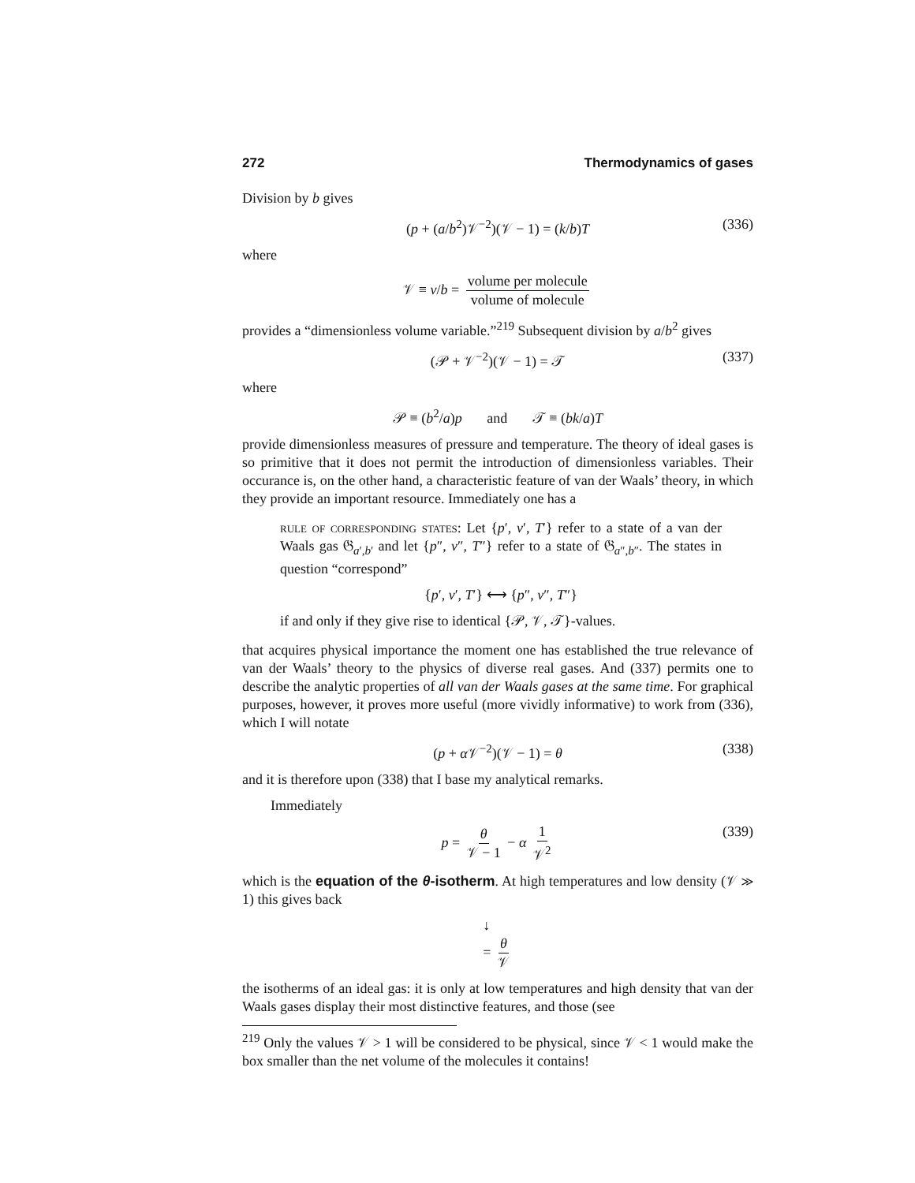272 Thermodynamics of gases
Division by b gives
(p + (a/b<sup>2</sup>)𝒱<sup>−2</sup>)(𝒱 − 1) = (k/b)T (336)
where
𝒱 ≡ v/b = volume per molecule volume of molecule
provides a “dimensionless volume variable.”<sup>219</sup> Subsequent division by a/b<sup>2</sup> gives
(𝒫 + 𝒱<sup>−2</sup>)(𝒱 − 1) = 𝒯 (337)
where
𝒫 ≡ (b<sup>2</sup>/a)p and 𝒯 ≡ (bk/a)T
provide dimensionless measures of pressure and temperature. The theory of ideal gases is so primitive that it does not permit the introduction of dimensionless variables. Their occurance is, on the other hand, a characteristic feature of van der Waals’ theory, in which they provide an important resource. Immediately one has a
rule of corresponding states: Let {p′, v′, T′} refer to a state of a van der Waals gas 𝔊<sub>a′,b′</sub> and let {p″, v″, T″} refer to a state of 𝔊<sub>a″,b″</sub>. The states in question “correspond”
{p′, v′, T′} ⟷ {p″, v″, T″}
if and only if they give rise to identical {𝒫, 𝒱, 𝒯}-values.
that acquires physical importance the moment one has established the true relevance of van der Waals’ theory to the physics of diverse real gases. And (337) permits one to describe the analytic properties of all van der Waals gases at the same time. For graphical purposes, however, it proves more useful (more vividly informative) to work from (336), which I will notate
(p + α 𝒱<sup>−2</sup>)(𝒱 − 1) = θ (338)
and it is therefore upon (338) that I base my analytical remarks.
Immediately
p = θ 𝒱 − 1 − α 1 𝒱<sup>2</sup> (339)
which is the equation of the θ-isotherm. At high temperatures and low density (𝒱 ≫ 1) this gives back
↓
= θ 𝒱
the isotherms of an ideal gas: it is only at low temperatures and high density that van der Waals gases display their most distinctive features, and those (see
<sup>219</sup> Only the values 𝒱 > 1 will be considered to be physical, since 𝒱 < 1 would make the box smaller than the net volume of the molecules it contains!